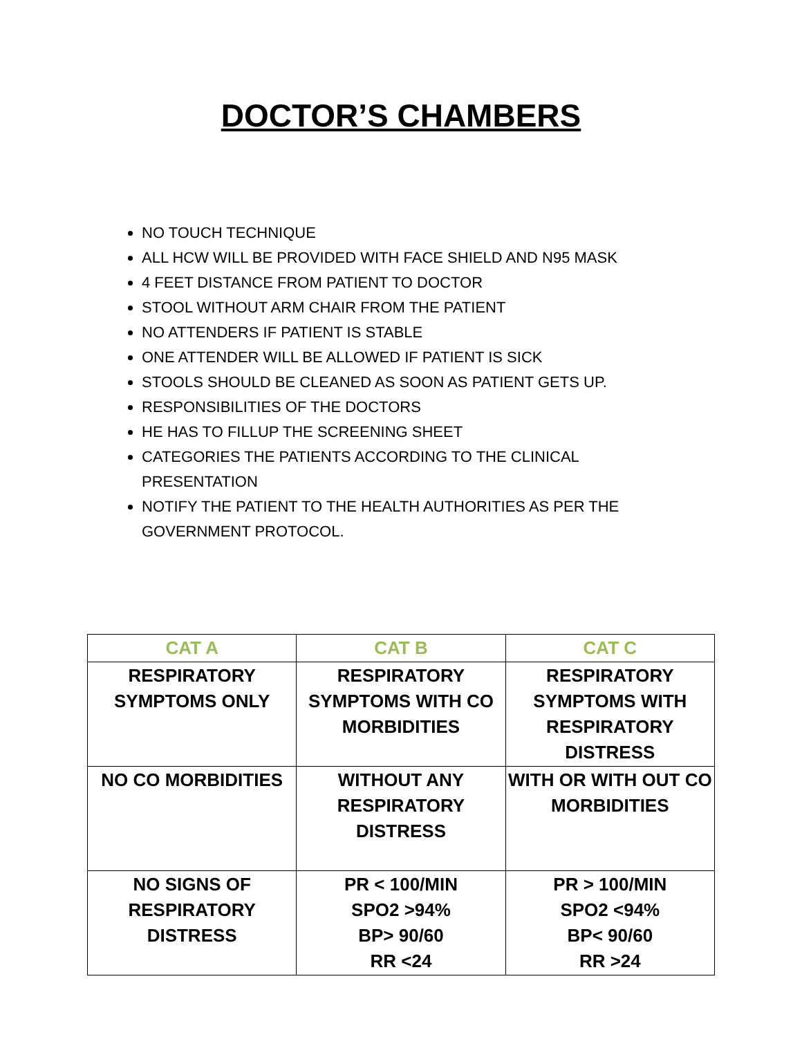DOCTOR’S CHAMBERS
NO TOUCH TECHNIQUE
ALL HCW WILL BE PROVIDED WITH FACE SHIELD AND N95 MASK
4 FEET DISTANCE FROM PATIENT TO DOCTOR
STOOL WITHOUT ARM CHAIR FROM THE PATIENT
NO ATTENDERS IF PATIENT IS STABLE
ONE ATTENDER WILL BE ALLOWED IF PATIENT IS SICK
STOOLS SHOULD BE CLEANED AS SOON AS PATIENT GETS UP.
RESPONSIBILITIES OF THE DOCTORS
HE HAS TO FILLUP THE SCREENING SHEET
CATEGORIES THE PATIENTS ACCORDING TO THE CLINICAL PRESENTATION
NOTIFY THE PATIENT TO THE HEALTH AUTHORITIES AS PER THE GOVERNMENT PROTOCOL.
| CAT A | CAT B | CAT C |
| --- | --- | --- |
| RESPIRATORY SYMPTOMS ONLY | RESPIRATORY SYMPTOMS WITH CO MORBIDITIES | RESPIRATORY SYMPTOMS WITH RESPIRATORY DISTRESS |
| NO CO MORBIDITIES | WITHOUT ANY RESPIRATORY DISTRESS | WITH OR WITH OUT CO MORBIDITIES |
| NO SIGNS OF RESPIRATORY DISTRESS | PR < 100/MIN SPO2 >94% BP> 90/60 RR <24 | PR > 100/MIN SPO2 <94% BP< 90/60 RR >24 |